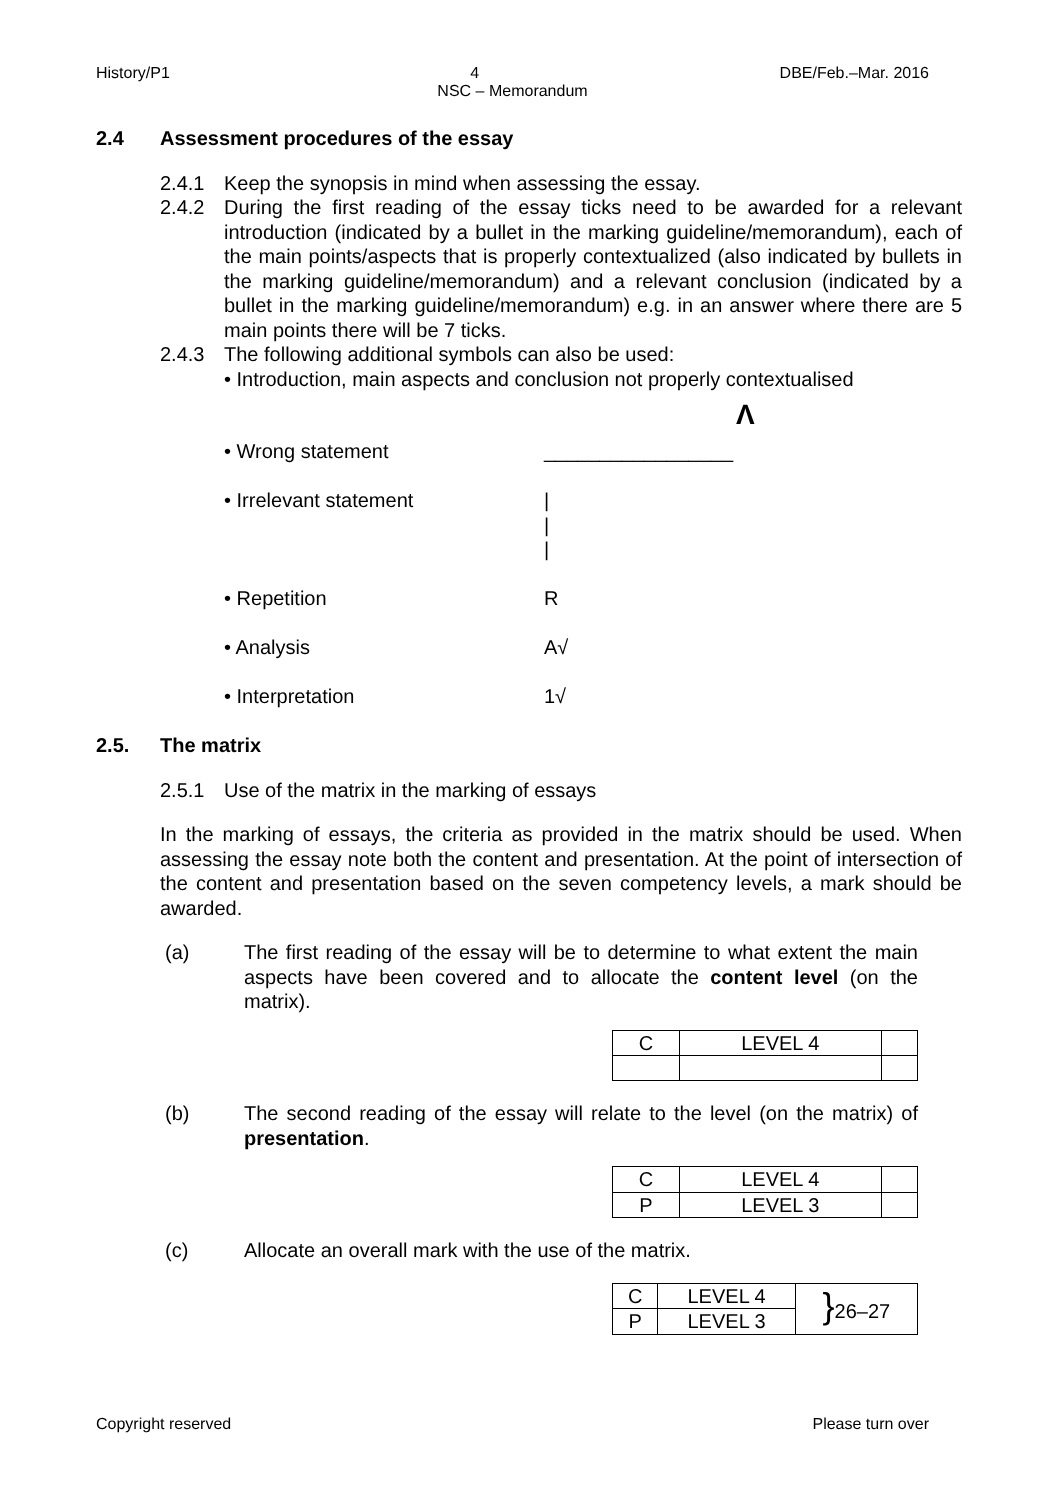History/P1 4 DBE/Feb.–Mar. 2016
NSC – Memorandum
2.4 Assessment procedures of the essay
2.4.1 Keep the synopsis in mind when assessing the essay.
2.4.2 During the first reading of the essay ticks need to be awarded for a relevant introduction (indicated by a bullet in the marking guideline/memorandum), each of the main points/aspects that is properly contextualized (also indicated by bullets in the marking guideline/memorandum) and a relevant conclusion (indicated by a bullet in the marking guideline/memorandum) e.g. in an answer where there are 5 main points there will be 7 ticks.
2.4.3 The following additional symbols can also be used:
• Introduction, main aspects and conclusion not properly contextualised
Λ
• Wrong statement _________________
• Irrelevant statement |
|
|
• Repetition R
• Analysis A√
• Interpretation 1√
2.5. The matrix
2.5.1 Use of the matrix in the marking of essays
In the marking of essays, the criteria as provided in the matrix should be used. When assessing the essay note both the content and presentation. At the point of intersection of the content and presentation based on the seven competency levels, a mark should be awarded.
(a) The first reading of the essay will be to determine to what extent the main aspects have been covered and to allocate the content level (on the matrix).
| C | LEVEL 4 | |
(b) The second reading of the essay will relate to the level (on the matrix) of presentation.
| C | LEVEL 4 | |
| P | LEVEL 3 | |
(c) Allocate an overall mark with the use of the matrix.
| C | LEVEL 4 | } 26–27 |
| P | LEVEL 3 | |
Copyright reserved Please turn over